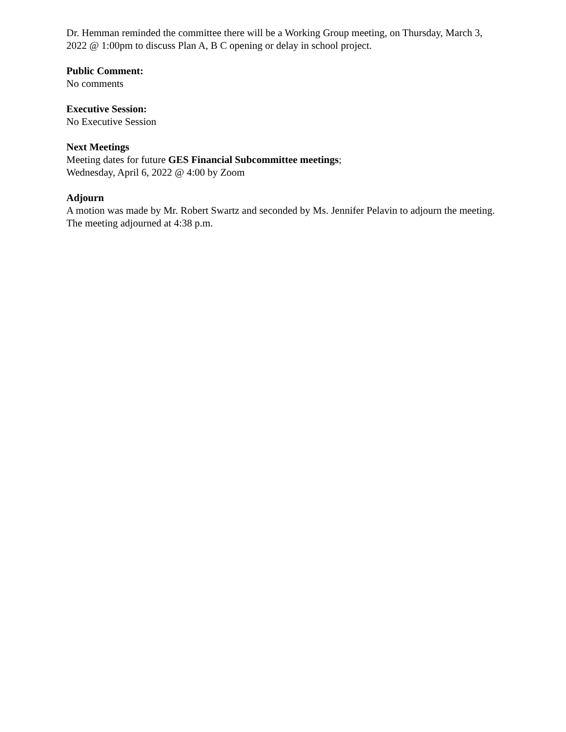Dr. Hemman reminded the committee there will be a Working Group meeting, on Thursday, March 3, 2022 @ 1:00pm to discuss Plan A, B C opening or delay in school project.
Public Comment:
No comments
Executive Session:
No Executive Session
Next Meetings
Meeting dates for future GES Financial Subcommittee meetings;
Wednesday, April 6, 2022 @ 4:00 by Zoom
Adjourn
A motion was made by Mr. Robert Swartz and seconded by Ms. Jennifer Pelavin to adjourn the meeting. The meeting adjourned at 4:38 p.m.